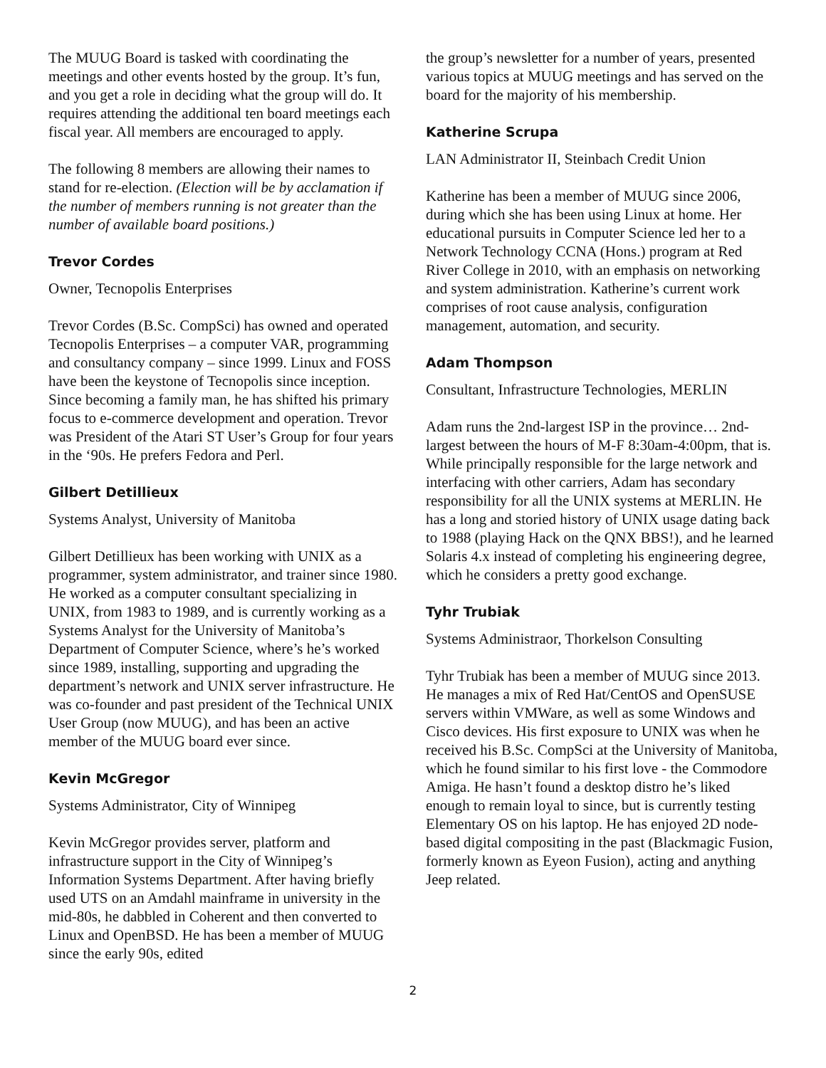The MUUG Board is tasked with coordinating the meetings and other events hosted by the group. It’s fun, and you get a role in deciding what the group will do. It requires attending the additional ten board meetings each fiscal year. All members are encouraged to apply.
The following 8 members are allowing their names to stand for re-election. (Election will be by acclamation if the number of members running is not greater than the number of available board positions.)
Trevor Cordes
Owner, Tecnopolis Enterprises
Trevor Cordes (B.Sc. CompSci) has owned and operated Tecnopolis Enterprises – a computer VAR, programming and consultancy company – since 1999. Linux and FOSS have been the keystone of Tecnopolis since inception. Since becoming a family man, he has shifted his primary focus to e-commerce development and operation. Trevor was President of the Atari ST User’s Group for four years in the ‘90s. He prefers Fedora and Perl.
Gilbert Detillieux
Systems Analyst, University of Manitoba
Gilbert Detillieux has been working with UNIX as a programmer, system administrator, and trainer since 1980. He worked as a computer consultant specializing in UNIX, from 1983 to 1989, and is currently working as a Systems Analyst for the University of Manitoba’s Department of Computer Science, where’s he’s worked since 1989, installing, supporting and upgrading the department’s network and UNIX server infrastructure. He was co-founder and past president of the Technical UNIX User Group (now MUUG), and has been an active member of the MUUG board ever since.
Kevin McGregor
Systems Administrator, City of Winnipeg
Kevin McGregor provides server, platform and infrastructure support in the City of Winnipeg’s Information Systems Department. After having briefly used UTS on an Amdahl mainframe in university in the mid-80s, he dabbled in Coherent and then converted to Linux and OpenBSD. He has been a member of MUUG since the early 90s, edited
the group’s newsletter for a number of years, presented various topics at MUUG meetings and has served on the board for the majority of his membership.
Katherine Scrupa
LAN Administrator II, Steinbach Credit Union
Katherine has been a member of MUUG since 2006, during which she has been using Linux at home. Her educational pursuits in Computer Science led her to a Network Technology CCNA (Hons.) program at Red River College in 2010, with an emphasis on networking and system administration. Katherine’s current work comprises of root cause analysis, configuration management, automation, and security.
Adam Thompson
Consultant, Infrastructure Technologies, MERLIN
Adam runs the 2nd-largest ISP in the province… 2nd-largest between the hours of M-F 8:30am-4:00pm, that is. While principally responsible for the large network and interfacing with other carriers, Adam has secondary responsibility for all the UNIX systems at MERLIN. He has a long and storied history of UNIX usage dating back to 1988 (playing Hack on the QNX BBS!), and he learned Solaris 4.x instead of completing his engineering degree, which he considers a pretty good exchange.
Tyhr Trubiak
Systems Administraor, Thorkelson Consulting
Tyhr Trubiak has been a member of MUUG since 2013. He manages a mix of Red Hat/CentOS and OpenSUSE servers within VMWare, as well as some Windows and Cisco devices. His first exposure to UNIX was when he received his B.Sc. CompSci at the University of Manitoba, which he found similar to his first love - the Commodore Amiga. He hasn’t found a desktop distro he’s liked enough to remain loyal to since, but is currently testing Elementary OS on his laptop. He has enjoyed 2D node-based digital compositing in the past (Blackmagic Fusion, formerly known as Eyeon Fusion), acting and anything Jeep related.
2